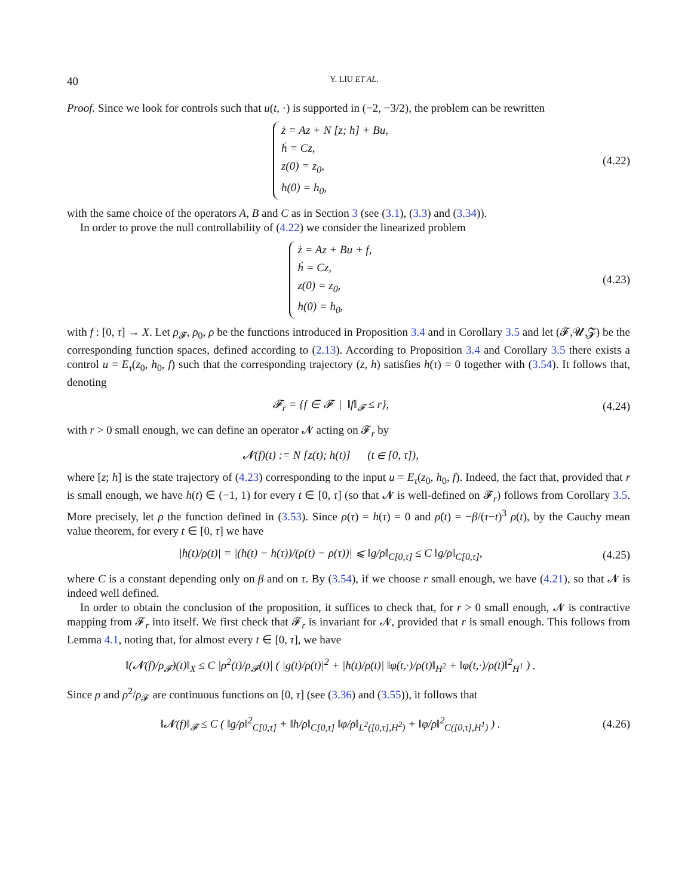40 Y. LIU ET AL.
Proof. Since we look for controls such that u(t, ·) is supported in (−2, −3/2), the problem can be rewritten
ż = Az + N [z; h] + Bu,
ḣ = Cz,
z(0) = z<sub>0</sub>,
h(0) = h<sub>0</sub>,
(4.22)
with the same choice of the operators A, B and C as in Section 3 (see (3.1), (3.3) and (3.34)).
In order to prove the null controllability of (4.22) we consider the linearized problem
ż = Az + Bu + f,
ḣ = Cz,
z(0) = z<sub>0</sub>,
h(0) = h<sub>0</sub>,
(4.23)
with f : [0, τ] → X. Let ρ<sub>𝓕</sub>, ρ<sub>0</sub>, ρ be the functions introduced in Proposition 3.4 and in Corollary 3.5 and let (𝓕,𝓤,𝓩) be the corresponding function spaces, defined according to (2.13). According to Proposition 3.4 and Corollary 3.5 there exists a control u = E<sub>τ</sub>(z<sub>0</sub>, h<sub>0</sub>, f) such that the corresponding trajectory (z, h) satisfies h(τ) = 0 together with (3.54). It follows that, denoting
𝓕<sub>r</sub> = {f ∈ 𝓕 | ‖f‖<sub>𝓕</sub> ≤ r},
(4.24)
with r > 0 small enough, we can define an operator 𝓝 acting on 𝓕<sub>r</sub> by
𝓝(f)(t) := N [z(t); h(t)] (t ∈ [0, τ]),
where [z; h] is the state trajectory of (4.23) corresponding to the input u = E<sub>τ</sub>(z<sub>0</sub>, h<sub>0</sub>, f). Indeed, the fact that, provided that r is small enough, we have h(t) ∈ (−1, 1) for every t ∈ [0, τ] (so that 𝓝 is well-defined on 𝓕<sub>r</sub>) follows from Corollary 3.5. More precisely, let ρ the function defined in (3.53). Since ρ(τ) = h(τ) = 0 and ρ̇(t) = −β/(τ−t)<sup>3</sup> ρ(t), by the Cauchy mean value theorem, for every t ∈ [0, τ] we have
|h(t)/ρ(t)| = |(h(t) − h(τ))/(ρ(t) − ρ(τ))| ⩽ ‖g/ρ̇‖<sub>C[0,τ]</sub> ≤ C ‖g/ρ‖<sub>C[0,τ]</sub>,
(4.25)
where C is a constant depending only on β and on τ. By (3.54), if we choose r small enough, we have (4.21), so that 𝓝 is indeed well defined.
In order to obtain the conclusion of the proposition, it suffices to check that, for r > 0 small enough, 𝓝 is contractive mapping from 𝓕<sub>r</sub> into itself. We first check that 𝓕<sub>r</sub> is invariant for 𝓝, provided that r is small enough. This follows from Lemma 4.1, noting that, for almost every t ∈ [0, τ], we have
‖(𝓝(f)/ρ<sub>𝓕</sub>)(t)‖<sub>X</sub> ≤ C |ρ<sup>2</sup>(t)/ρ<sub>𝓕</sub>(t)| ( |g(t)/ρ(t)|<sup>2</sup> + |h(t)/ρ(t)| ‖φ(t,·)/ρ(t)‖<sub>H<sup>2</sup></sub> + ‖φ(t,·)/ρ(t)‖<sup>2</sup><sub>H<sup>1</sup></sub> ) .
Since ρ and ρ<sup>2</sup>/ρ<sub>𝓕</sub> are continuous functions on [0, τ] (see (3.36) and (3.55)), it follows that
‖𝓝(f)‖<sub>𝓕</sub> ≤ C ( ‖g/ρ‖<sup>2</sup><sub>C[0,τ]</sub> + ‖h/ρ‖<sub>C[0,τ]</sub> ‖φ/ρ‖<sub>L<sup>2</sup>([0,τ],H<sup>2</sup>)</sub> + ‖φ/ρ‖<sup>2</sup><sub>C([0,τ],H<sup>1</sup>)</sub> ) .
(4.26)